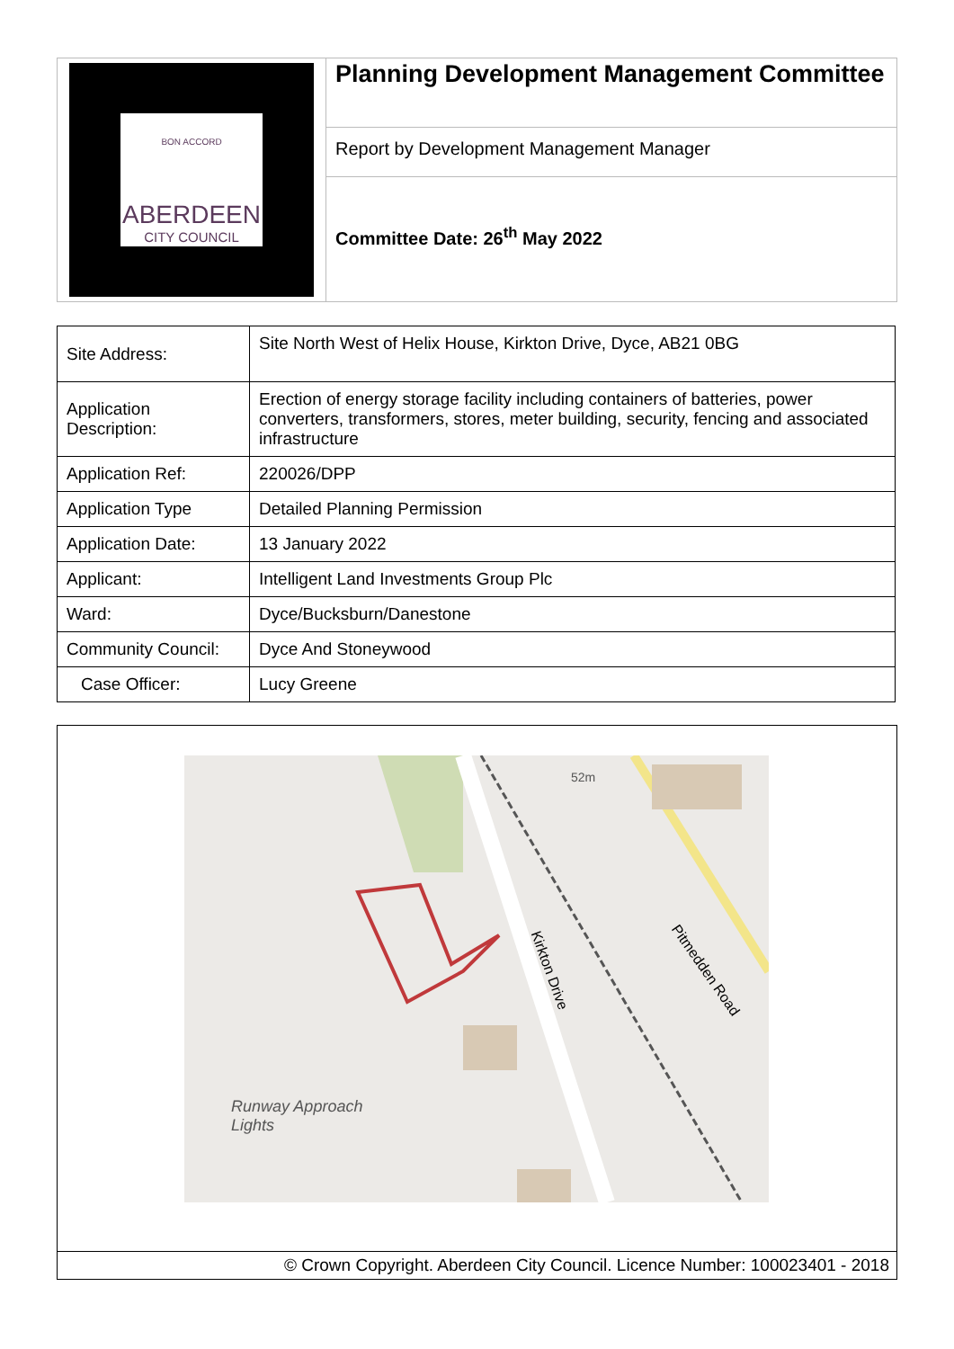BON ACCORD
ABERDEEN
CITY COUNCIL
Planning Development Management Committee
Report by Development Management Manager
Committee Date: 26<sup>th</sup> May 2022
| Site Address: | Site North West of Helix House, Kirkton Drive, Dyce, AB21 0BG |
| Application Description: | Erection of energy storage facility including containers of batteries, power converters, transformers, stores, meter building, security, fencing and associated infrastructure |
| Application Ref: | 220026/DPP |
| Application Type | Detailed Planning Permission |
| Application Date: | 13 January 2022 |
| Applicant: | Intelligent Land Investments Group Plc |
| Ward: | Dyce/Bucksburn/Danestone |
| Community Council: | Dyce And Stoneywood |
| Case Officer: | Lucy Greene |
Kirkton Drive Pitmedden Road
Runway Approach
Lights
52m
© Crown Copyright. Aberdeen City Council. Licence Number: 100023401 - 2018